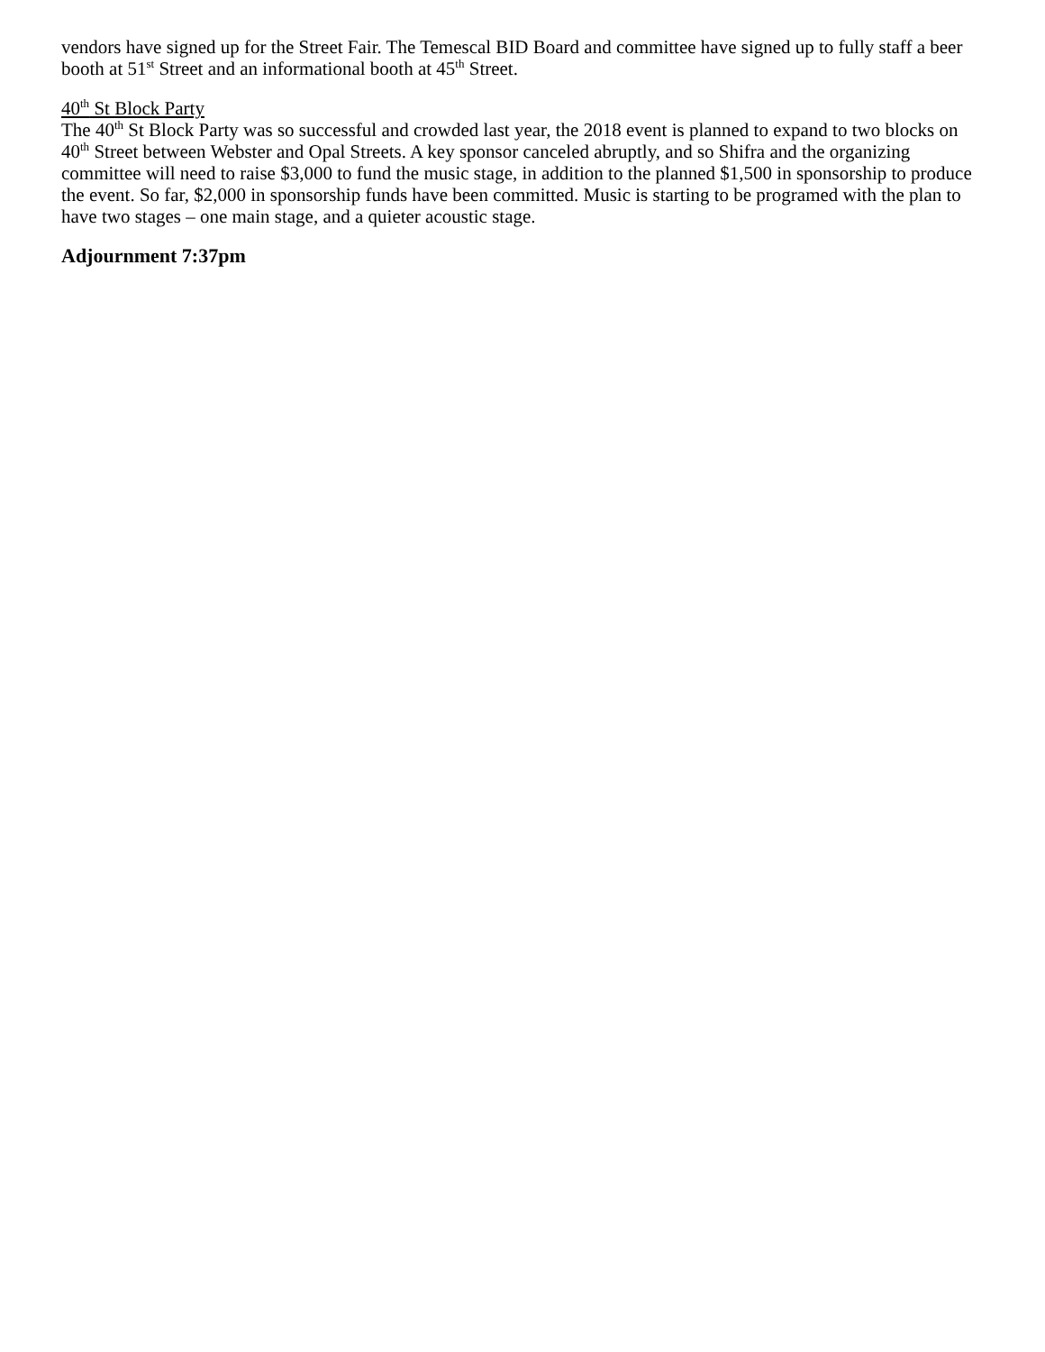vendors have signed up for the Street Fair. The Temescal BID Board and committee have signed up to fully staff a beer booth at 51<sup>st</sup> Street and an informational booth at 45<sup>th</sup> Street.
40<sup>th</sup> St Block Party
The 40<sup>th</sup> St Block Party was so successful and crowded last year, the 2018 event is planned to expand to two blocks on 40<sup>th</sup> Street between Webster and Opal Streets. A key sponsor canceled abruptly, and so Shifra and the organizing committee will need to raise $3,000 to fund the music stage, in addition to the planned $1,500 in sponsorship to produce the event. So far, $2,000 in sponsorship funds have been committed. Music is starting to be programed with the plan to have two stages – one main stage, and a quieter acoustic stage.
Adjournment 7:37pm